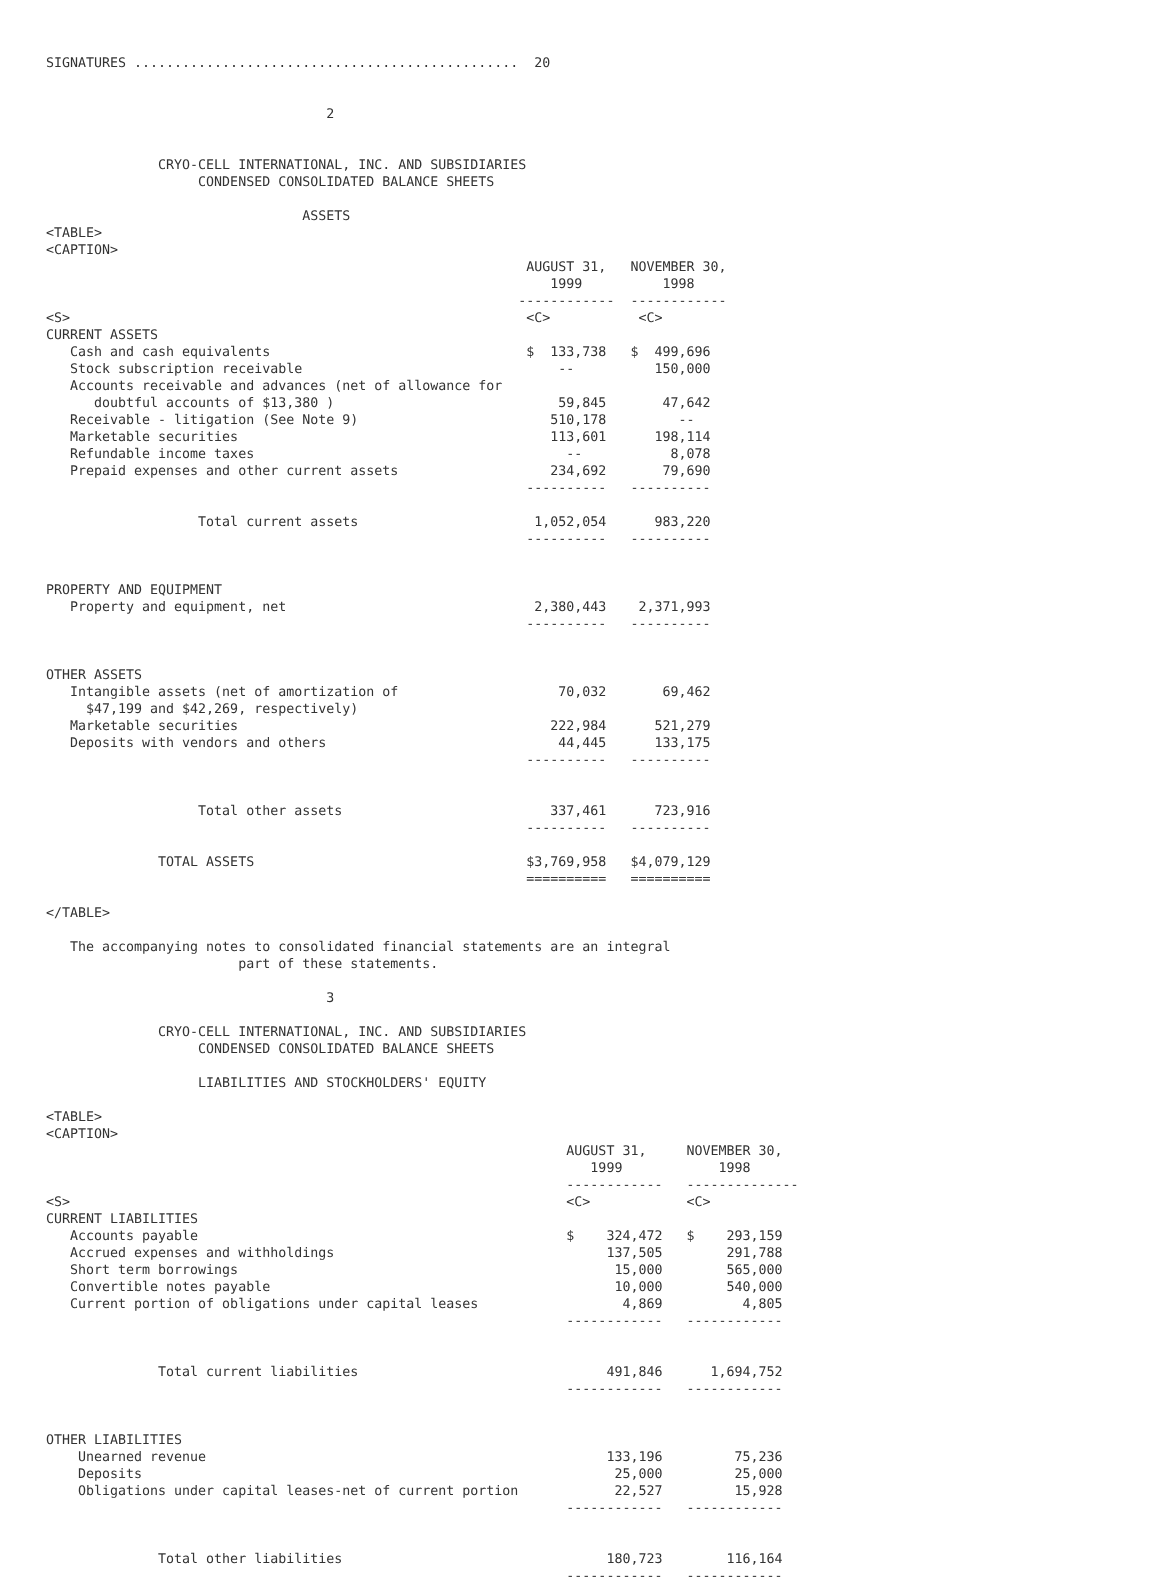SIGNATURES ................................................  20


                                   2


              CRYO-CELL INTERNATIONAL, INC. AND SUBSIDIARIES
                   CONDENSED CONSOLIDATED BALANCE SHEETS

                                ASSETS
<TABLE>
<CAPTION>
                                                            AUGUST 31,   NOVEMBER 30,
                                                               1999          1998
                                                           ------------  ------------
<S>                                                         <C>           <C>
CURRENT ASSETS
   Cash and cash equivalents                                $  133,738   $  499,696
   Stock subscription receivable                                --          150,000
   Accounts receivable and advances (net of allowance for
      doubtful accounts of $13,380 )                            59,845       47,642
   Receivable - litigation (See Note 9)                        510,178         --
   Marketable securities                                       113,601      198,114
   Refundable income taxes                                       --           8,078
   Prepaid expenses and other current assets                   234,692       79,690
                                                            ----------   ----------

                   Total current assets                      1,052,054      983,220
                                                            ----------   ----------


PROPERTY AND EQUIPMENT
   Property and equipment, net                               2,380,443    2,371,993
                                                            ----------   ----------


OTHER ASSETS
   Intangible assets (net of amortization of                    70,032       69,462
     $47,199 and $42,269, respectively)
   Marketable securities                                       222,984      521,279
   Deposits with vendors and others                             44,445      133,175
                                                            ----------   ----------


                   Total other assets                          337,461      723,916
                                                            ----------   ----------

              TOTAL ASSETS                                  $3,769,958   $4,079,129
                                                            ==========   ==========

</TABLE>

   The accompanying notes to consolidated financial statements are an integral
                        part of these statements.

                                   3

              CRYO-CELL INTERNATIONAL, INC. AND SUBSIDIARIES
                   CONDENSED CONSOLIDATED BALANCE SHEETS

                   LIABILITIES AND STOCKHOLDERS' EQUITY

<TABLE>
<CAPTION>
                                                                 AUGUST 31,     NOVEMBER 30,
                                                                    1999            1998
                                                                 ------------   --------------
<S>                                                              <C>            <C>
CURRENT LIABILITIES
   Accounts payable                                              $    324,472   $    293,159
   Accrued expenses and withholdings                                  137,505        291,788
   Short term borrowings                                               15,000        565,000
   Convertible notes payable                                           10,000        540,000
   Current portion of obligations under capital leases                  4,869          4,805
                                                                 ------------   ------------


              Total current liabilities                               491,846      1,694,752
                                                                 ------------   ------------


OTHER LIABILITIES
    Unearned revenue                                                  133,196         75,236
    Deposits                                                           25,000         25,000
    Obligations under capital leases-net of current portion            22,527         15,928
                                                                 ------------   ------------


              Total other liabilities                                 180,723        116,164
                                                                 ------------   ------------